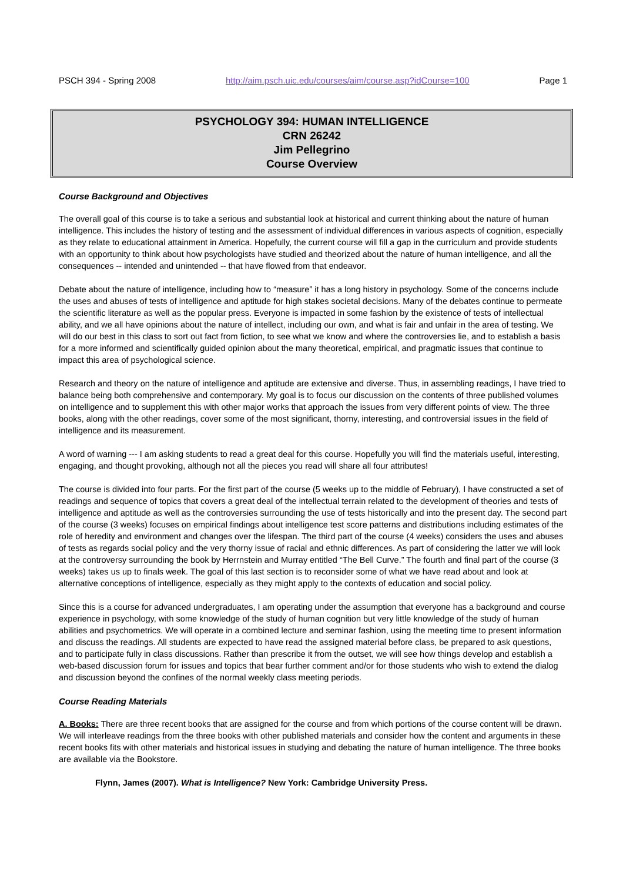PSCH 394 - Spring 2008 http://aim.psch.uic.edu/courses/aim/course.asp?idCourse=100 Page 1
PSYCHOLOGY 394: HUMAN INTELLIGENCE
CRN 26242
Jim Pellegrino
Course Overview
Course Background and Objectives
The overall goal of this course is to take a serious and substantial look at historical and current thinking about the nature of human intelligence. This includes the history of testing and the assessment of individual differences in various aspects of cognition, especially as they relate to educational attainment in America. Hopefully, the current course will fill a gap in the curriculum and provide students with an opportunity to think about how psychologists have studied and theorized about the nature of human intelligence, and all the consequences -- intended and unintended -- that have flowed from that endeavor.
Debate about the nature of intelligence, including how to “measure” it has a long history in psychology. Some of the concerns include the uses and abuses of tests of intelligence and aptitude for high stakes societal decisions. Many of the debates continue to permeate the scientific literature as well as the popular press. Everyone is impacted in some fashion by the existence of tests of intellectual ability, and we all have opinions about the nature of intellect, including our own, and what is fair and unfair in the area of testing. We will do our best in this class to sort out fact from fiction, to see what we know and where the controversies lie, and to establish a basis for a more informed and scientifically guided opinion about the many theoretical, empirical, and pragmatic issues that continue to impact this area of psychological science.
Research and theory on the nature of intelligence and aptitude are extensive and diverse. Thus, in assembling readings, I have tried to balance being both comprehensive and contemporary. My goal is to focus our discussion on the contents of three published volumes on intelligence and to supplement this with other major works that approach the issues from very different points of view. The three books, along with the other readings, cover some of the most significant, thorny, interesting, and controversial issues in the field of intelligence and its measurement.
A word of warning --- I am asking students to read a great deal for this course. Hopefully you will find the materials useful, interesting, engaging, and thought provoking, although not all the pieces you read will share all four attributes!
The course is divided into four parts. For the first part of the course (5 weeks up to the middle of February), I have constructed a set of readings and sequence of topics that covers a great deal of the intellectual terrain related to the development of theories and tests of intelligence and aptitude as well as the controversies surrounding the use of tests historically and into the present day. The second part of the course (3 weeks) focuses on empirical findings about intelligence test score patterns and distributions including estimates of the role of heredity and environment and changes over the lifespan. The third part of the course (4 weeks) considers the uses and abuses of tests as regards social policy and the very thorny issue of racial and ethnic differences. As part of considering the latter we will look at the controversy surrounding the book by Herrnstein and Murray entitled “The Bell Curve.” The fourth and final part of the course (3 weeks) takes us up to finals week. The goal of this last section is to reconsider some of what we have read about and look at alternative conceptions of intelligence, especially as they might apply to the contexts of education and social policy.
Since this is a course for advanced undergraduates, I am operating under the assumption that everyone has a background and course experience in psychology, with some knowledge of the study of human cognition but very little knowledge of the study of human abilities and psychometrics. We will operate in a combined lecture and seminar fashion, using the meeting time to present information and discuss the readings. All students are expected to have read the assigned material before class, be prepared to ask questions, and to participate fully in class discussions. Rather than prescribe it from the outset, we will see how things develop and establish a web-based discussion forum for issues and topics that bear further comment and/or for those students who wish to extend the dialog and discussion beyond the confines of the normal weekly class meeting periods.
Course Reading Materials
A. Books: There are three recent books that are assigned for the course and from which portions of the course content will be drawn. We will interleave readings from the three books with other published materials and consider how the content and arguments in these recent books fits with other materials and historical issues in studying and debating the nature of human intelligence. The three books are available via the Bookstore.
Flynn, James (2007). What is Intelligence? New York: Cambridge University Press.